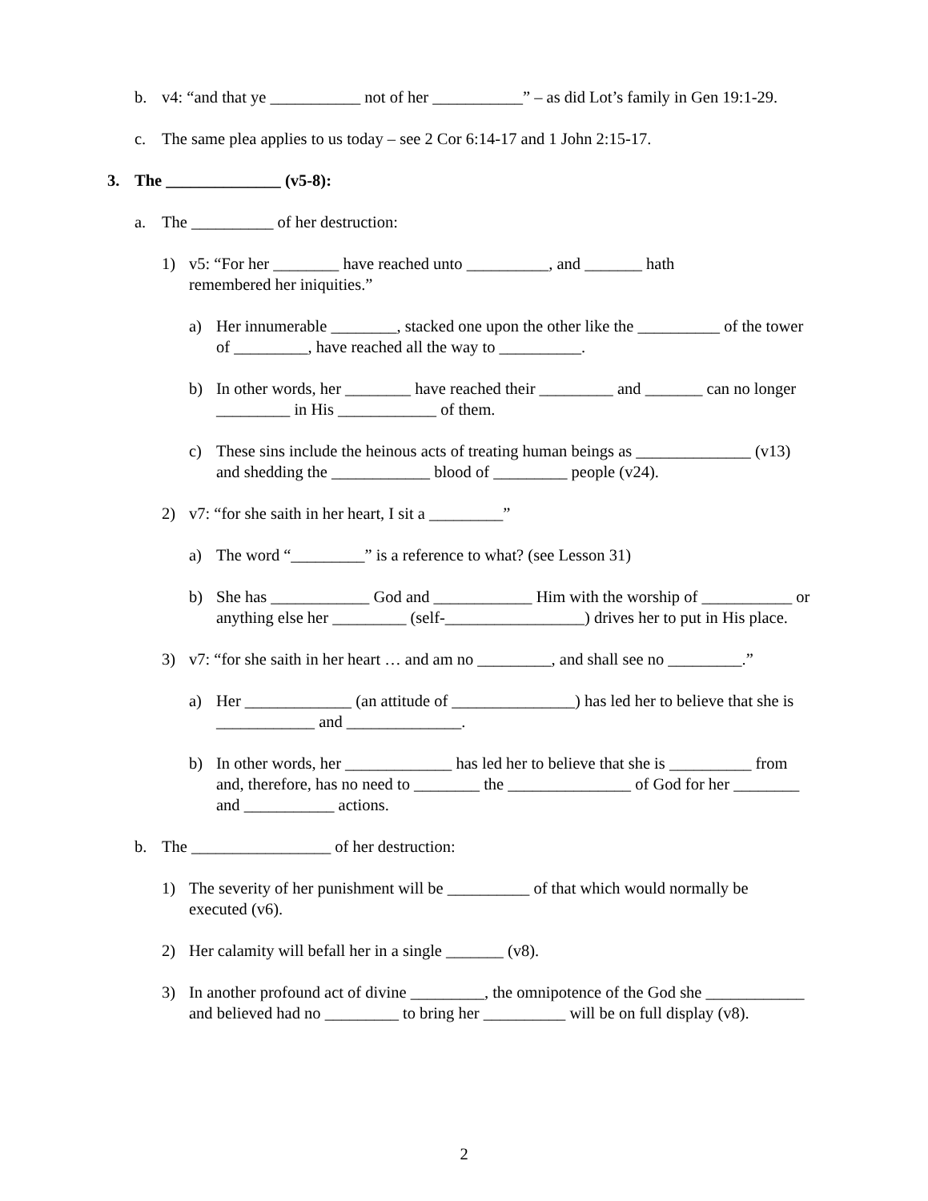b. v4: “and that ye ___________ not of her ___________” – as did Lot’s family in Gen 19:1-29.
c. The same plea applies to us today – see 2 Cor 6:14-17 and 1 John 2:15-17.
3. The ______________ (v5-8):
a. The __________ of her destruction:
1) v5: “For her ________ have reached unto __________, and _______ hath remembered her iniquities.”
a) Her innumerable ________, stacked one upon the other like the __________ of the tower of _________, have reached all the way to __________.
b) In other words, her ________ have reached their _________ and _______ can no longer _________ in His ____________ of them.
c) These sins include the heinous acts of treating human beings as ______________ (v13) and shedding the ____________ blood of _________ people (v24).
2) v7: “for she saith in her heart, I sit a _________”
a) The word “_________” is a reference to what? (see Lesson 31)
b) She has ____________ God and ____________ Him with the worship of ___________ or anything else her _________ (self-_________________) drives her to put in His place.
3) v7: “for she saith in her heart … and am no _________, and shall see no _________.”
a) Her _____________ (an attitude of _______________) has led her to believe that she is ____________ and ______________.
b) In other words, her _____________ has led her to believe that she is __________ from and, therefore, has no need to ________ the _______________ of God for her ________ and ___________ actions.
b. The _________________ of her destruction:
1) The severity of her punishment will be __________ of that which would normally be executed (v6).
2) Her calamity will befall her in a single _______ (v8).
3) In another profound act of divine _________, the omnipotence of the God she ____________ and believed had no _________ to bring her __________ will be on full display (v8).
2